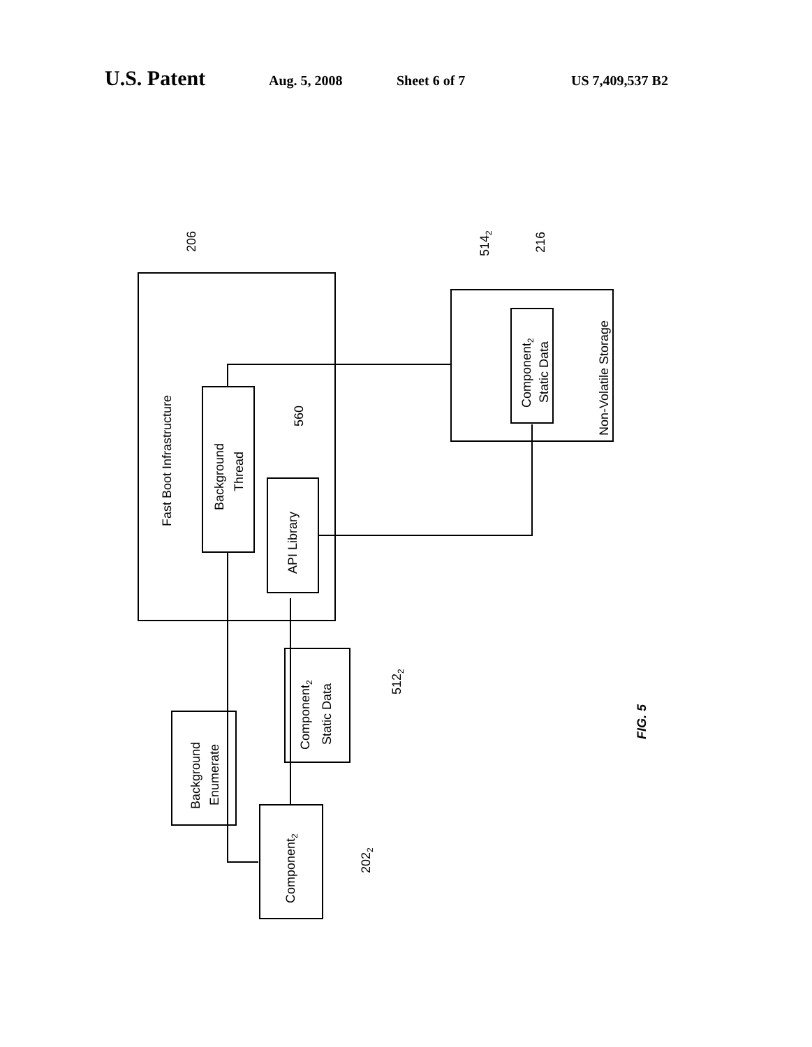U.S. Patent Aug. 5, 2008 Sheet 6 of 7 US 7,409,537 B2
Fast Boot Infrastructure
Background
Thread
API Library
Component2
Static Data
Non-Volatile Storage
Background
Enumerate
Component2
Static Data
Component2
206
560
5142
216
5122
2022
FIG. 5